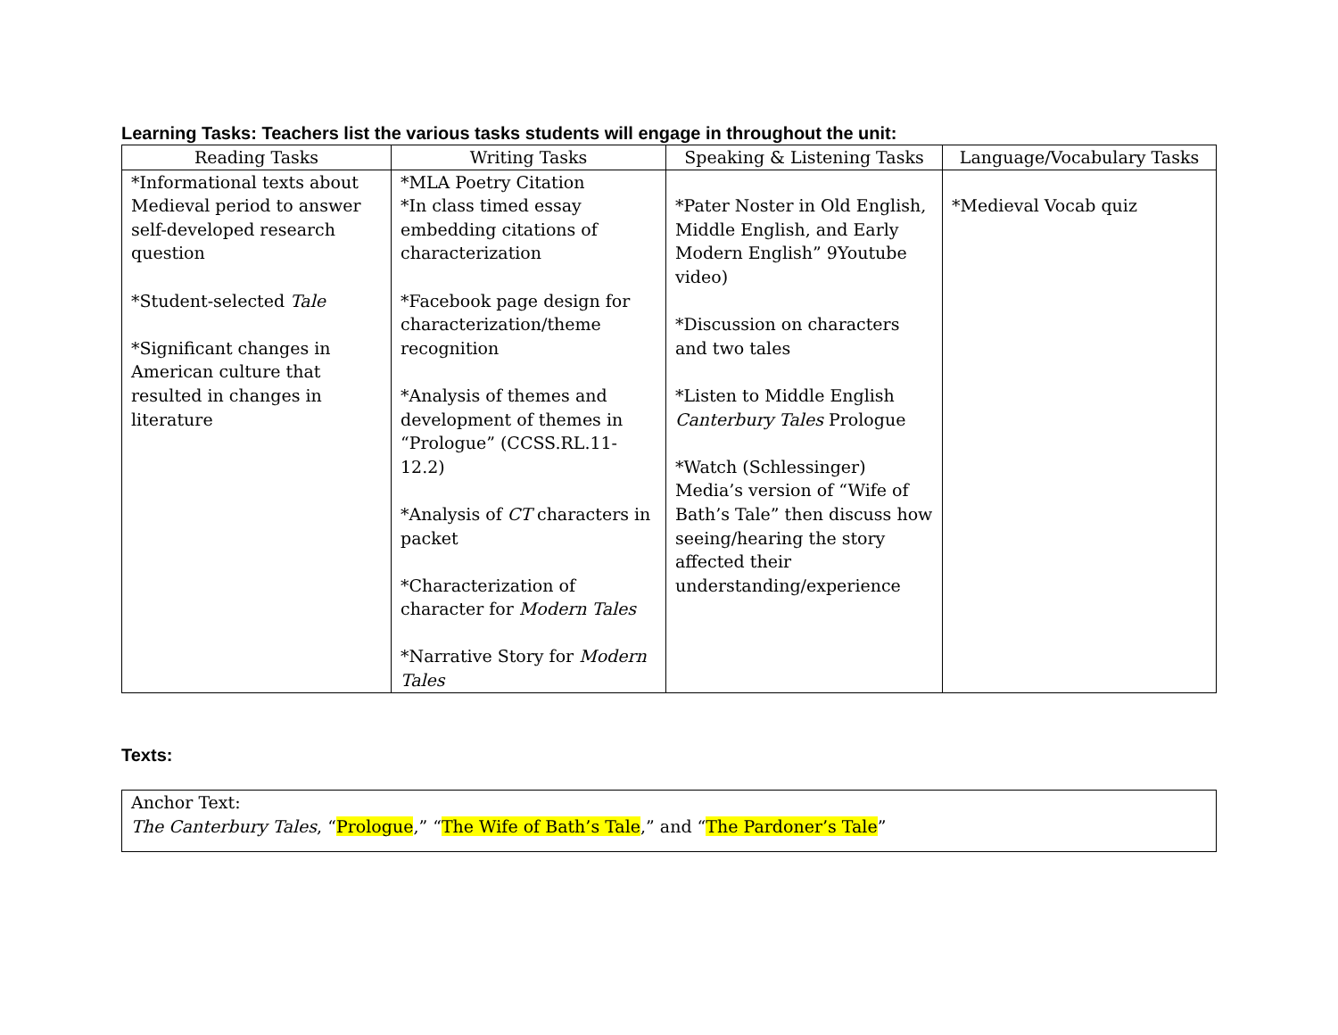Learning Tasks: Teachers list the various tasks students will engage in throughout the unit:
| Reading Tasks | Writing Tasks | Speaking & Listening Tasks | Language/Vocabulary Tasks |
| --- | --- | --- | --- |
| *Informational texts about Medieval period to answer self-developed research question *Student-selected Tale *Significant changes in American culture that resulted in changes in literature | *MLA Poetry Citation *In class timed essay embedding citations of characterization *Facebook page design for characterization/theme recognition *Analysis of themes and development of themes in “Prologue” (CCSS.RL.11-12.2) *Analysis of CT characters in packet *Characterization of character for Modern Tales *Narrative Story for Modern Tales | *Pater Noster in Old English, Middle English, and Early Modern English” 9Youtube video) *Discussion on characters and two tales *Listen to Middle English Canterbury Tales Prologue *Watch (Schlessinger) Media’s version of “Wife of Bath’s Tale” then discuss how seeing/hearing the story affected their understanding/experience | *Medieval Vocab quiz |
Texts:
Anchor Text:
The Canterbury Tales, “Prologue,” “The Wife of Bath’s Tale,” and “The Pardoner’s Tale”